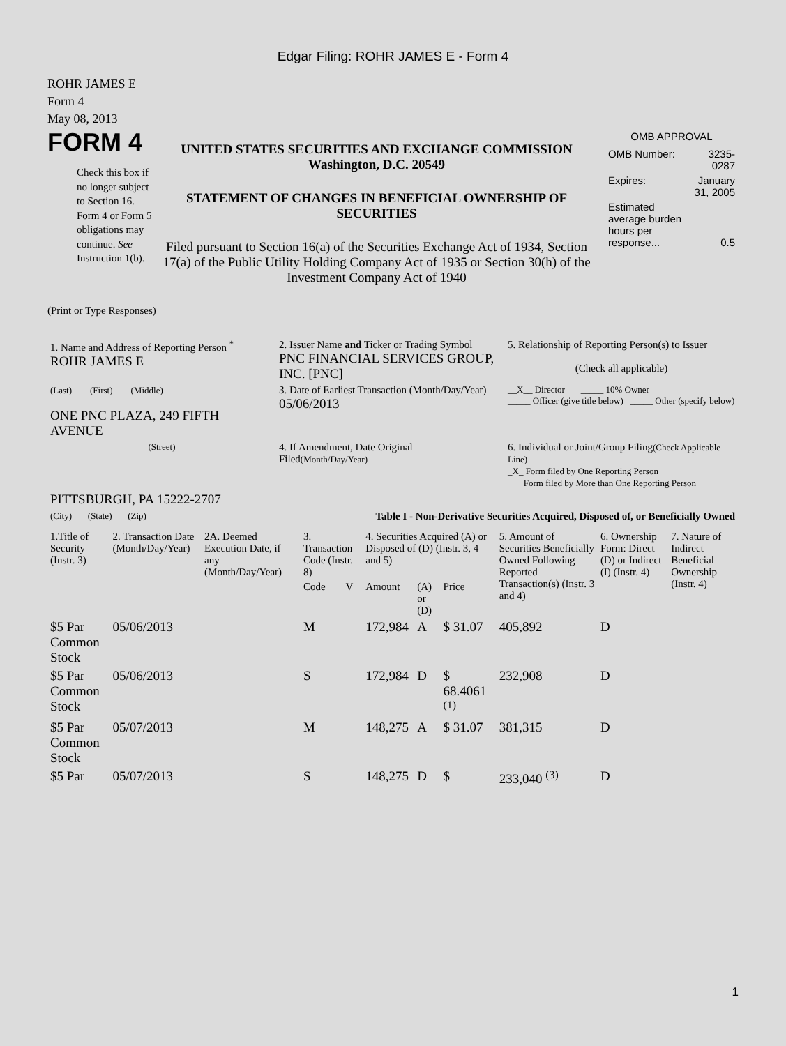Edgar Filing: ROHR JAMES E - Form 4
ROHR JAMES E
Form 4
May 08, 2013
FORM 4
Check this box if no longer subject to Section 16. Form 4 or Form 5 obligations may continue. See Instruction 1(b).
UNITED STATES SECURITIES AND EXCHANGE COMMISSION
Washington, D.C. 20549
STATEMENT OF CHANGES IN BENEFICIAL OWNERSHIP OF SECURITIES
Filed pursuant to Section 16(a) of the Securities Exchange Act of 1934, Section 17(a) of the Public Utility Holding Company Act of 1935 or Section 30(h) of the Investment Company Act of 1940
OMB APPROVAL
| OMB Number: | 3235-0287 |
| Expires: | January 31, 2005 |
| Estimated average burden hours per response... | 0.5 |
(Print or Type Responses)
| 1. Name and Address of Reporting Person <sup>*</sup> ROHR JAMES E | 2. Issuer Name and Ticker or Trading Symbol PNC FINANCIAL SERVICES GROUP, INC. [PNC] | 5. Relationship of Reporting Person(s) to Issuer (Check all applicable) |
| (Last) (First) (Middle) ONE PNC PLAZA, 249 FIFTH AVENUE | 3. Date of Earliest Transaction (Month/Day/Year) 05/06/2013 | __X__ Director _____ 10% Owner _____ Officer (give title below) _____ Other (specify below) |
| (Street) | 4. If Amendment, Date Original Filed (Month/Day/Year) | 6. Individual or Joint/Group Filing (Check Applicable Line) _X_ Form filed by One Reporting Person ___ Form filed by More than One Reporting Person |
| PITTSBURGH, PA 15222-2707 (City) (State) (Zip) | Table I - Non-Derivative Securities Acquired, Disposed of, or Beneficially Owned | |
| 1.Title of Security (Instr. 3) | 2. Transaction Date (Month/Day/Year) | 2A. Deemed Execution Date, if any (Month/Day/Year) | 3. Transaction Code (Instr. 8) | | 4. Securities Acquired (A) or Disposed of (D) (Instr. 3, 4 and 5) | | | 5. Amount of Securities Beneficially Owned Following Reported Transaction(s) (Instr. 3 and 4) | 6. Ownership Form: Direct (D) or Indirect (I) (Instr. 4) | 7. Nature of Indirect Beneficial Ownership (Instr. 4) |
| --- | --- | --- | --- | --- | --- | --- | --- | --- | --- | --- |
| | | | Code | V | Amount | (A) or (D) | Price | | | |
| $5 Par Common Stock | 05/06/2013 | | M | | 172,984 | A | $ 31.07 | 405,892 | D | |
| $5 Par Common Stock | 05/06/2013 | | S | | 172,984 | D | $ 68.4061 <sup>(1)</sup> | 232,908 | D | |
| $5 Par Common Stock | 05/07/2013 | | M | | 148,275 | A | $ 31.07 | 381,315 | D | |
| $5 Par | 05/07/2013 | | S | | 148,275 | D | $ | 233,040 <sup>(3)</sup> | D | |
1